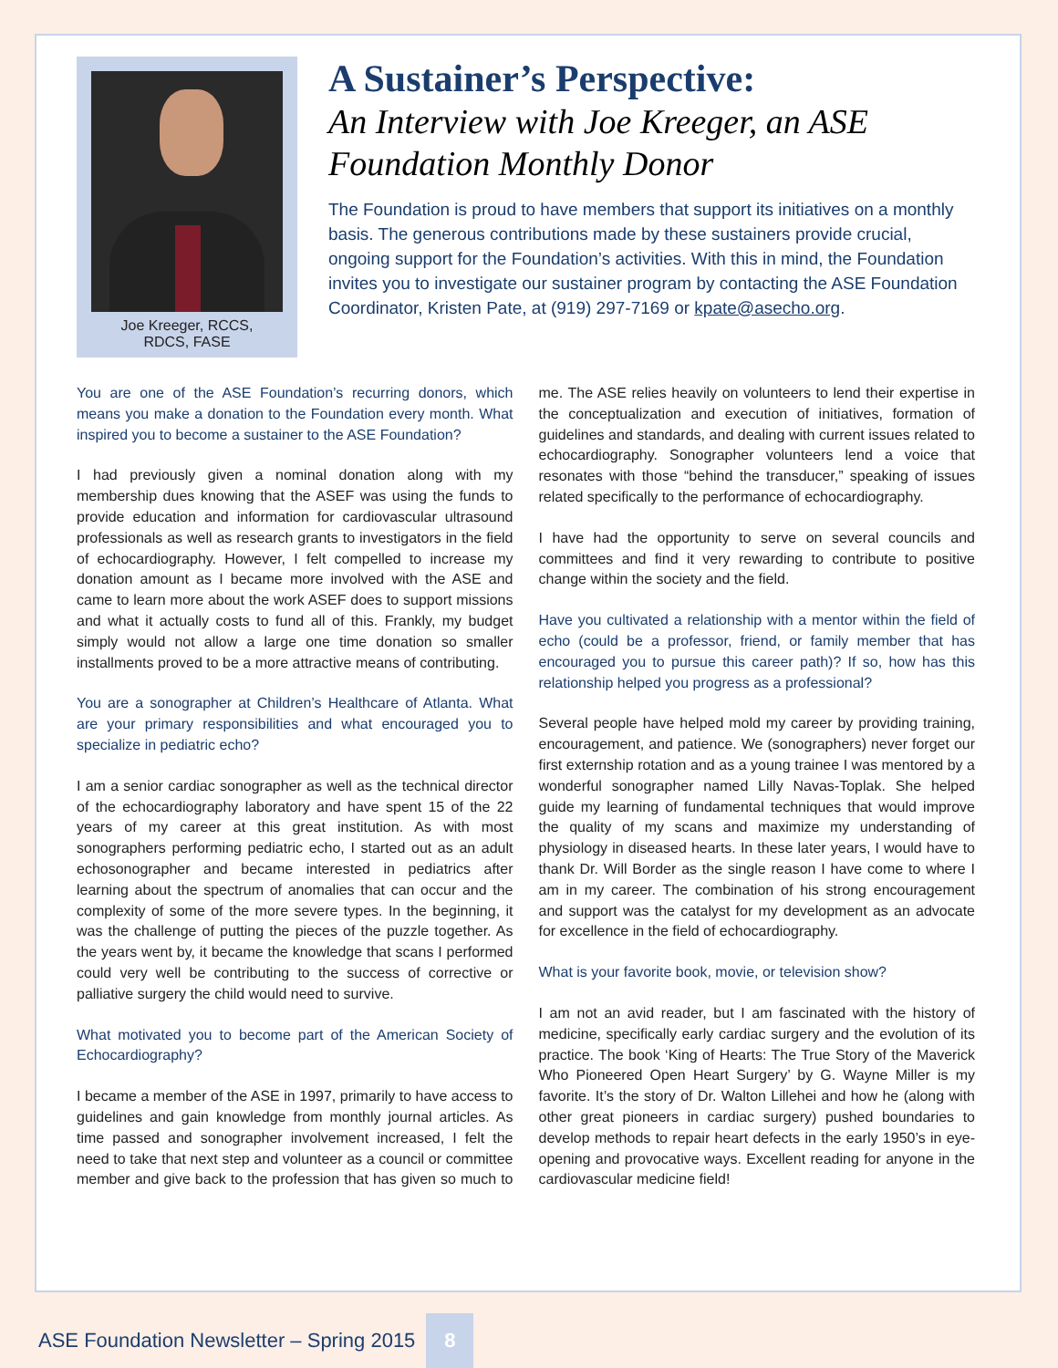Joe Kreeger, RCCS,
RDCS, FASE
A Sustainer’s Perspective:
An Interview with Joe Kreeger, an ASE Foundation Monthly Donor
The Foundation is proud to have members that support its initiatives on a monthly basis. The generous contributions made by these sustainers provide crucial, ongoing support for the Foundation’s activities. With this in mind, the Foundation invites you to investigate our sustainer program by contacting the ASE Foundation Coordinator, Kristen Pate, at (919) 297-7169 or kpate@asecho.org.
You are one of the ASE Foundation’s recurring donors, which means you make a donation to the Foundation every month. What inspired you to become a sustainer to the ASE Foundation?
I had previously given a nominal donation along with my membership dues knowing that the ASEF was using the funds to provide education and information for cardiovascular ultrasound professionals as well as research grants to investigators in the field of echocardiography. However, I felt compelled to increase my donation amount as I became more involved with the ASE and came to learn more about the work ASEF does to support missions and what it actually costs to fund all of this. Frankly, my budget simply would not allow a large one time donation so smaller installments proved to be a more attractive means of contributing.
You are a sonographer at Children’s Healthcare of Atlanta. What are your primary responsibilities and what encouraged you to specialize in pediatric echo?
I am a senior cardiac sonographer as well as the technical director of the echocardiography laboratory and have spent 15 of the 22 years of my career at this great institution. As with most sonographers performing pediatric echo, I started out as an adult echosonographer and became interested in pediatrics after learning about the spectrum of anomalies that can occur and the complexity of some of the more severe types. In the beginning, it was the challenge of putting the pieces of the puzzle together. As the years went by, it became the knowledge that scans I performed could very well be contributing to the success of corrective or palliative surgery the child would need to survive.
What motivated you to become part of the American Society of Echocardiography?
I became a member of the ASE in 1997, primarily to have access to guidelines and gain knowledge from monthly journal articles. As time passed and sonographer involvement increased, I felt the need to take that next step and volunteer as a council or committee member and give back to the profession that has given so much to me. The ASE relies heavily on volunteers to lend their expertise in the conceptualization and execution of initiatives, formation of guidelines and standards, and dealing with current issues related to echocardiography. Sonographer volunteers lend a voice that resonates with those “behind the transducer,” speaking of issues related specifically to the performance of echocardiography.
I have had the opportunity to serve on several councils and committees and find it very rewarding to contribute to positive change within the society and the field.
Have you cultivated a relationship with a mentor within the field of echo (could be a professor, friend, or family member that has encouraged you to pursue this career path)? If so, how has this relationship helped you progress as a professional?
Several people have helped mold my career by providing training, encouragement, and patience. We (sonographers) never forget our first externship rotation and as a young trainee I was mentored by a wonderful sonographer named Lilly Navas-Toplak. She helped guide my learning of fundamental techniques that would improve the quality of my scans and maximize my understanding of physiology in diseased hearts. In these later years, I would have to thank Dr. Will Border as the single reason I have come to where I am in my career. The combination of his strong encouragement and support was the catalyst for my development as an advocate for excellence in the field of echocardiography.
What is your favorite book, movie, or television show?
I am not an avid reader, but I am fascinated with the history of medicine, specifically early cardiac surgery and the evolution of its practice. The book ‘King of Hearts: The True Story of the Maverick Who Pioneered Open Heart Surgery’ by G. Wayne Miller is my favorite. It’s the story of Dr. Walton Lillehei and how he (along with other great pioneers in cardiac surgery) pushed boundaries to develop methods to repair heart defects in the early 1950’s in eye-opening and provocative ways. Excellent reading for anyone in the cardiovascular medicine field!
ASE Foundation Newsletter – Spring 2015 8